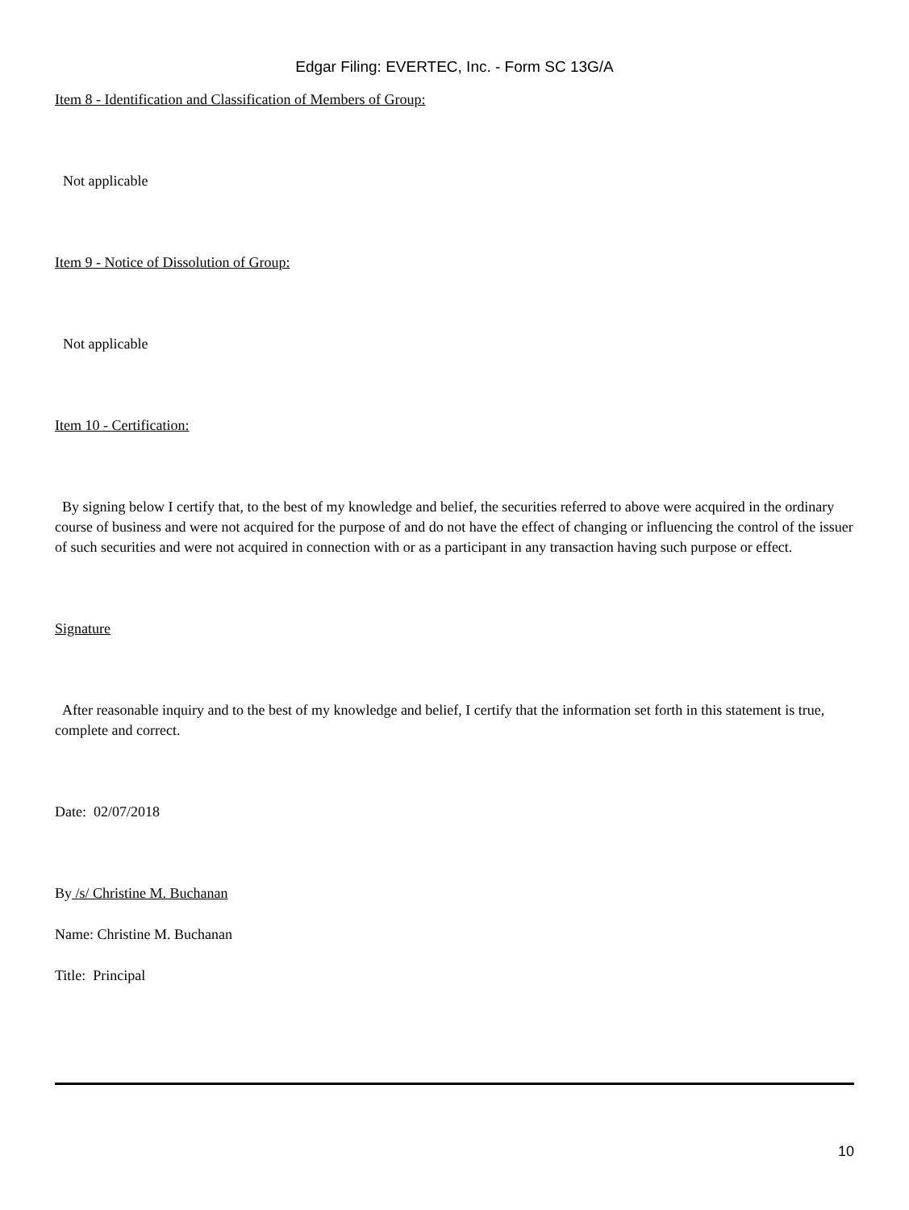Edgar Filing: EVERTEC, Inc. - Form SC 13G/A
Item 8 - Identification and Classification of Members of Group:
Not applicable
Item 9 - Notice of Dissolution of Group:
Not applicable
Item 10 - Certification:
By signing below I certify that, to the best of my knowledge and belief, the securities referred to above were acquired in the ordinary course of business and were not acquired for the purpose of and do not have the effect of changing or influencing the control of the issuer of such securities and were not acquired in connection with or as a participant in any transaction having such purpose or effect.
Signature
After reasonable inquiry and to the best of my knowledge and belief, I certify that the information set forth in this statement is true, complete and correct.
Date: 02/07/2018
By /s/ Christine M. Buchanan
Name: Christine M. Buchanan
Title: Principal
10